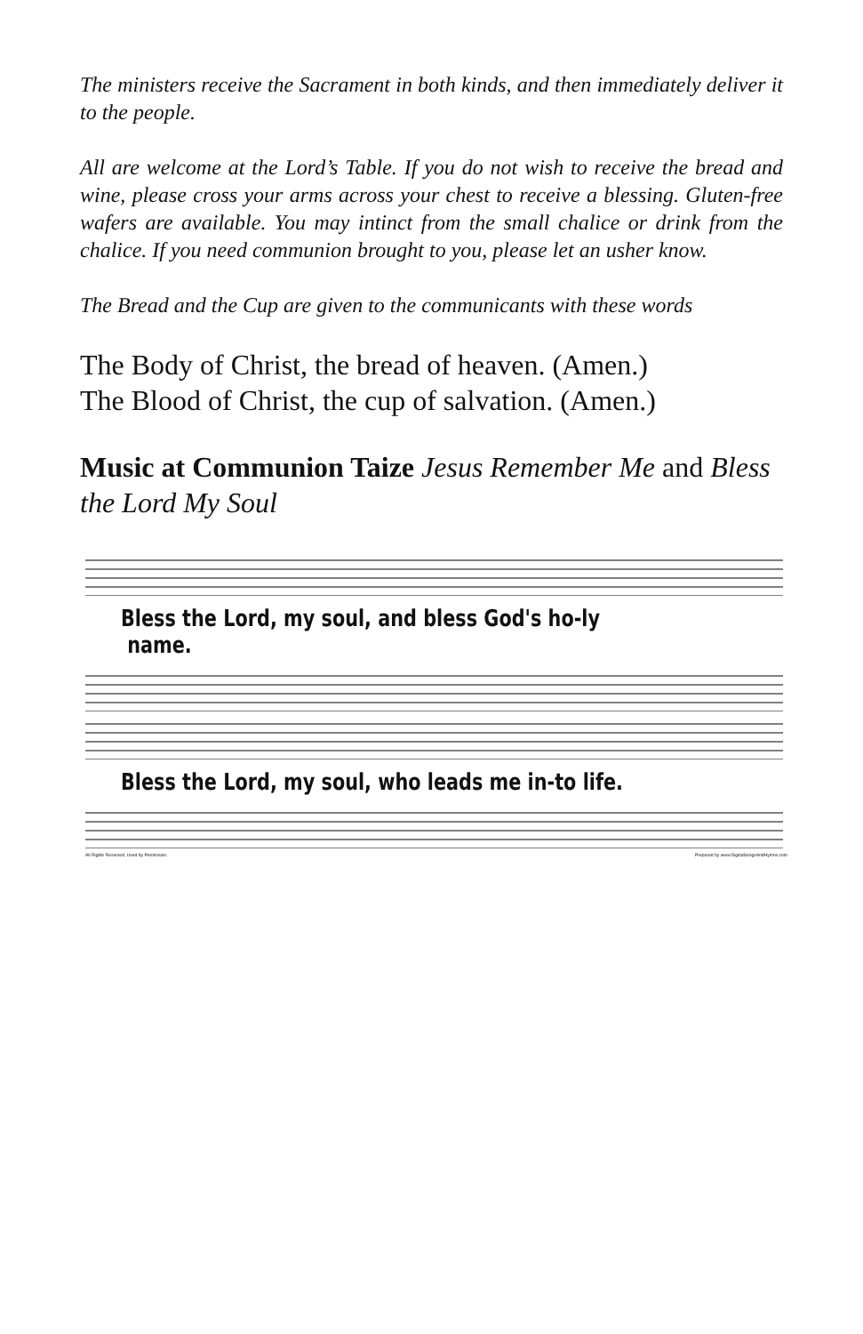The ministers receive the Sacrament in both kinds, and then immediately deliver it to the people.
All are welcome at the Lord’s Table. If you do not wish to receive the bread and wine, please cross your arms across your chest to receive a blessing. Gluten-free wafers are available. You may intinct from the small chalice or drink from the chalice. If you need communion brought to you, please let an usher know.
The Bread and the Cup are given to the communicants with these words
The Body of Christ, the bread of heaven. (Amen.)
The Blood of Christ, the cup of salvation. (Amen.)
Music at Communion Taize Jesus Remember Me and Bless the Lord My Soul
Bless the Lord, my soul, and bless God's ho-ly name.
Bless the Lord, my soul, who leads me in-to life.
All Rights Reserved. Used by Permission. Prepared by www.DigitalSongsAndHymns.com